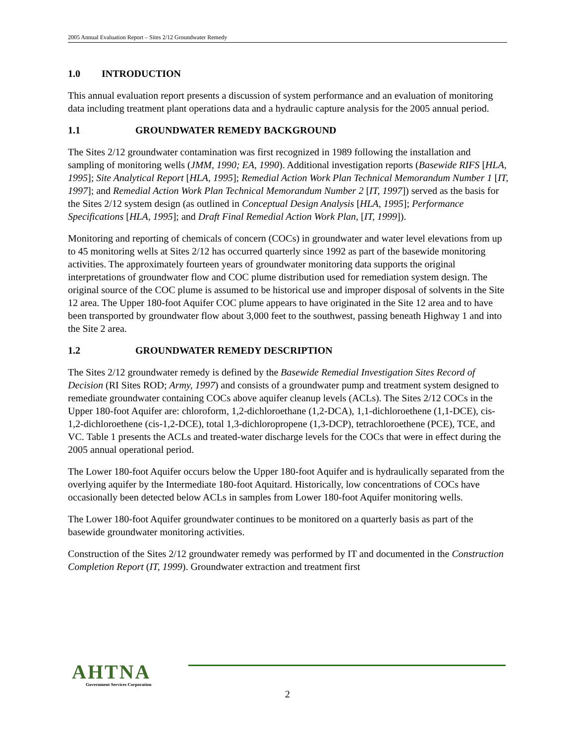2005 Annual Evaluation Report – Sites 2/12 Groundwater Remedy
1.0 INTRODUCTION
This annual evaluation report presents a discussion of system performance and an evaluation of monitoring data including treatment plant operations data and a hydraulic capture analysis for the 2005 annual period.
1.1 GROUNDWATER REMEDY BACKGROUND
The Sites 2/12 groundwater contamination was first recognized in 1989 following the installation and sampling of monitoring wells (JMM, 1990; EA, 1990). Additional investigation reports (Basewide RIFS [HLA, 1995]; Site Analytical Report [HLA, 1995]; Remedial Action Work Plan Technical Memorandum Number 1 [IT, 1997]; and Remedial Action Work Plan Technical Memorandum Number 2 [IT, 1997]) served as the basis for the Sites 2/12 system design (as outlined in Conceptual Design Analysis [HLA, 1995]; Performance Specifications [HLA, 1995]; and Draft Final Remedial Action Work Plan, [IT, 1999]).
Monitoring and reporting of chemicals of concern (COCs) in groundwater and water level elevations from up to 45 monitoring wells at Sites 2/12 has occurred quarterly since 1992 as part of the basewide monitoring activities. The approximately fourteen years of groundwater monitoring data supports the original interpretations of groundwater flow and COC plume distribution used for remediation system design. The original source of the COC plume is assumed to be historical use and improper disposal of solvents in the Site 12 area. The Upper 180-foot Aquifer COC plume appears to have originated in the Site 12 area and to have been transported by groundwater flow about 3,000 feet to the southwest, passing beneath Highway 1 and into the Site 2 area.
1.2 GROUNDWATER REMEDY DESCRIPTION
The Sites 2/12 groundwater remedy is defined by the Basewide Remedial Investigation Sites Record of Decision (RI Sites ROD; Army, 1997) and consists of a groundwater pump and treatment system designed to remediate groundwater containing COCs above aquifer cleanup levels (ACLs). The Sites 2/12 COCs in the Upper 180-foot Aquifer are: chloroform, 1,2-dichloroethane (1,2-DCA), 1,1-dichloroethene (1,1-DCE), cis-1,2-dichloroethene (cis-1,2-DCE), total 1,3-dichloropropene (1,3-DCP), tetrachloroethene (PCE), TCE, and VC. Table 1 presents the ACLs and treated-water discharge levels for the COCs that were in effect during the 2005 annual operational period.
The Lower 180-foot Aquifer occurs below the Upper 180-foot Aquifer and is hydraulically separated from the overlying aquifer by the Intermediate 180-foot Aquitard. Historically, low concentrations of COCs have occasionally been detected below ACLs in samples from Lower 180-foot Aquifer monitoring wells.
The Lower 180-foot Aquifer groundwater continues to be monitored on a quarterly basis as part of the basewide groundwater monitoring activities.
Construction of the Sites 2/12 groundwater remedy was performed by IT and documented in the Construction Completion Report (IT, 1999). Groundwater extraction and treatment first
AHTNA
Government Services Corporation
2